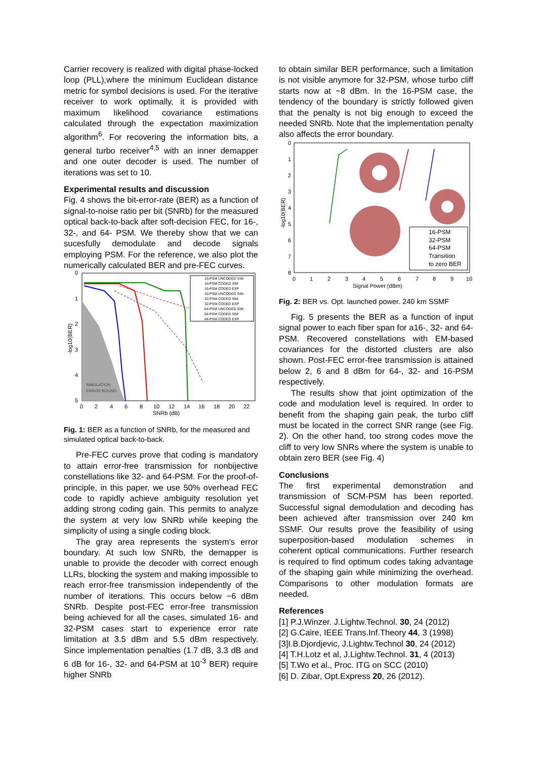Carrier recovery is realized with digital phase-locked loop (PLL),where the minimum Euclidean distance metric for symbol decisions is used. For the iterative receiver to work optimally, it is provided with maximum likelihood covariance estimations calculated through the expectation maximization algorithm<sup>6</sup>. For recovering the information bits, a general turbo receiver<sup>4,5</sup> with an inner demapper and one outer decoder is used. The number of iterations was set to 10.
Experimental results and discussion
Fig. 4 shows the bit-error-rate (BER) as a function of signal-to-noise ratio per bit (SNRb) for the measured optical back-to-back after soft-decision FEC, for 16-, 32-, and 64- PSM. We thereby show that we can sucesfully demodulate and decode signals employing PSM. For the reference, we also plot the numerically calculated BER and pre-FEC curves.
SIMULATION
ERROR BOUND
16-PSM UNCODED SIM
16-PSM CODED SIM
16-PSM CODED EXP
32-PSM UNCODED SIM
32-PSM CODED SIM
32-PSM CODED EXP
64-PSM UNCODED SIM
64-PSM CODED SIM
64-PSM CODED EXP
0
1
2
3
4
5
0
2
4
6
8
10
12
14
16
18
20
22
SNRb (dB)
-log10(BER)
Fig. 1: BER as a function of SNRb, for the measured and simulated optical back-to-back.
Pre-FEC curves prove that coding is mandatory to attain error-free transmission for nonbijective constellations like 32- and 64-PSM. For the proof-of-principle, in this paper, we use 50% overhead FEC code to rapidly achieve ambiguity resolution yet adding strong coding gain. This permits to analyze the system at very low SNRb while keeping the simplicity of using a single coding block.
The gray area represents the system’s error boundary. At such low SNRb, the demapper is unable to provide the decoder with correct enough LLRs, blocking the system and making impossible to reach error-free transmission independently of the number of iterations. This occurs below ~6 dBm SNRb. Despite post-FEC error-free transmission being achieved for all the cases, simulated 16- and 32-PSM cases start to experience error rate limitation at 3.5 dBm and 5.5 dBm respectively. Since implementation penalties (1.7 dB, 3.3 dB and 6 dB for 16-, 32- and 64-PSM at 10<sup>-3</sup> BER) require higher SNRb
to obtain similar BER performance, such a limitation is not visible anymore for 32-PSM, whose turbo cliff starts now at ~8 dBm. In the 16-PSM case, the tendency of the boundary is strictly followed given that the penalty is not big enough to exceed the needed SNRb. Note that the implementation penalty also affects the error boundary.
16-PSM
32-PSM
64-PSM
Transition
to zero BER
0
1
2
3
4
5
6
7
8
0
1
2
3
4
5
6
7
8
9
10
Signal Power (dBm)
-log10(BER)
Fig. 2: BER vs. Opt. launched power. 240 km SSMF
Fig. 5 presents the BER as a function of input signal power to each fiber span for a16-, 32- and 64-PSM. Recovered constellations with EM-based covariances for the distorted clusters are also shown. Post-FEC error-free transmission is attained below 2, 6 and 8 dBm for 64-, 32- and 16-PSM respectively.
The results show that joint optimization of the code and modulation level is required. In order to benefit from the shaping gain peak, the turbo cliff must be located in the correct SNR range (see Fig. 2). On the other hand, too strong codes move the cliff to very low SNRs where the system is unable to obtain zero BER (see Fig. 4)
Conclusions
The first experimental demonstration and transmission of SCM-PSM has been reported. Successful signal demodulation and decoding has been achieved after transmission over 240 km SSMF. Our results prove the feasibility of using superposition-based modulation schemes in coherent optical communications. Further research is required to find optimum codes taking advantage of the shaping gain while minimizing the overhead. Comparisons to other modulation formats are needed.
References
[1] P.J.Winzer. J.Lightw.Technol. 30, 24 (2012)
[2] G.Caire, IEEE Trans.Inf.Theory 44, 3 (1998)
[3]I.B.Djordjevic, J.Lightw.Technol 30, 24 (2012)
[4] T.H.Lotz et al, J.Lightw.Technol. 31, 4 (2013)
[5] T.Wo et al., Proc. ITG on SCC (2010)
[6] D. Zibar, Opt.Express 20, 26 (2012).